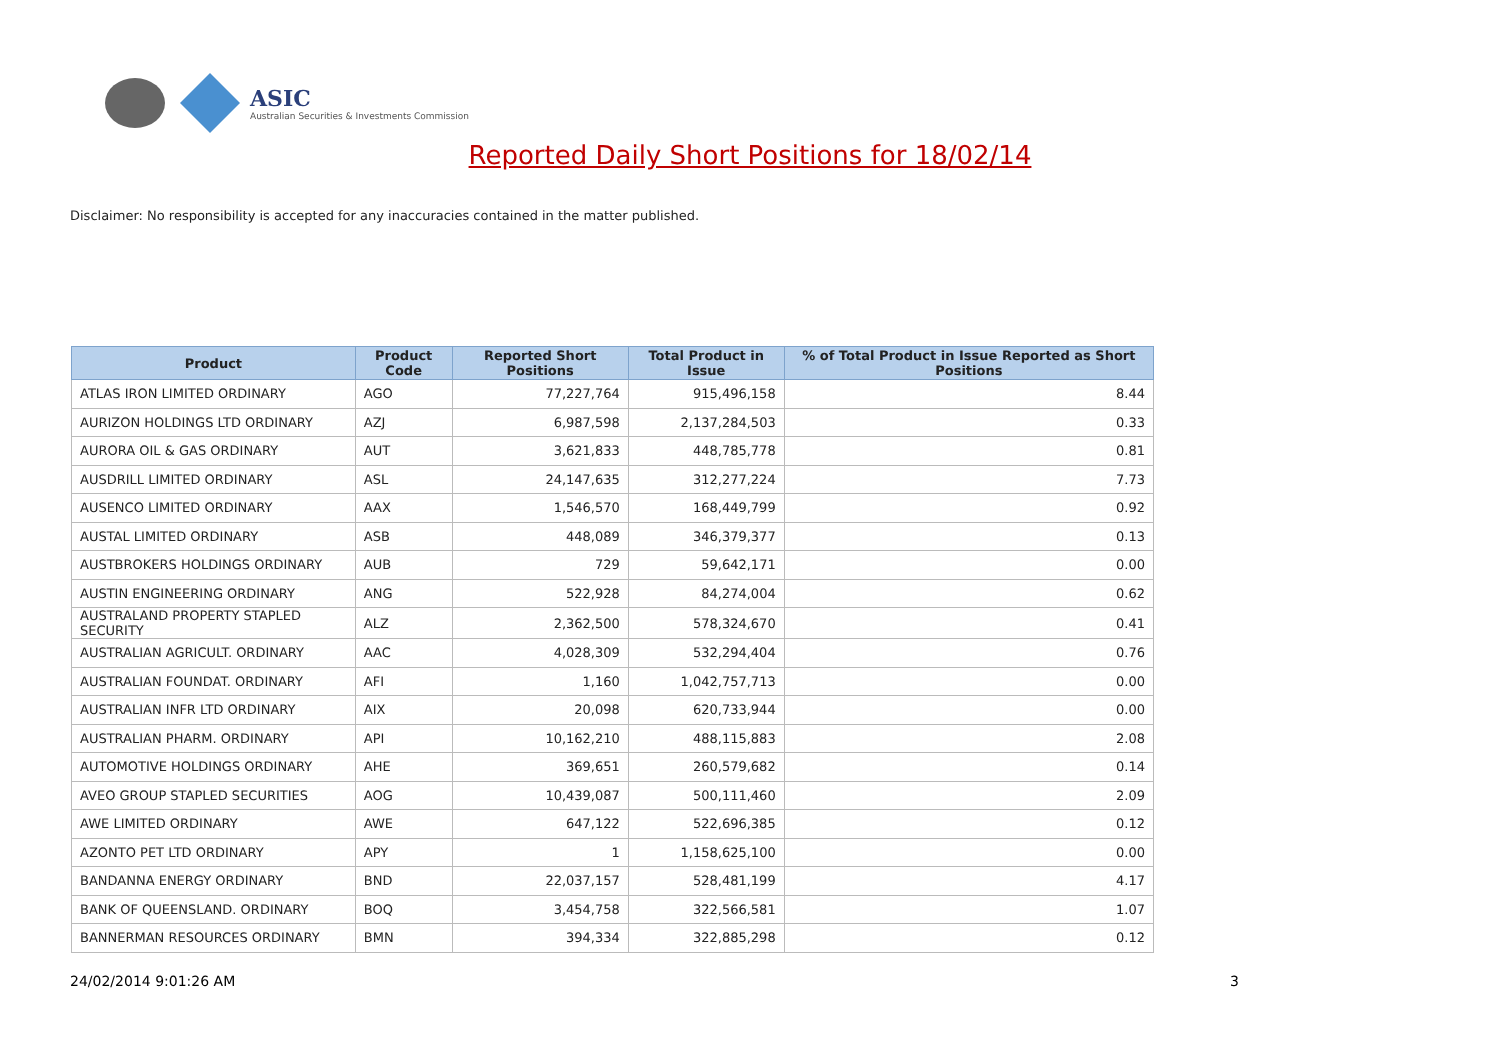ASIC
Australian Securities & Investments Commission
Reported Daily Short Positions for 18/02/14
Disclaimer: No responsibility is accepted for any inaccuracies contained in the matter published.
| Product | Product Code | Reported Short Positions | Total Product in Issue | % of Total Product in Issue Reported as Short Positions |
| --- | --- | --- | --- | --- |
| ATLAS IRON LIMITED ORDINARY | AGO | 77,227,764 | 915,496,158 | 8.44 |
| AURIZON HOLDINGS LTD ORDINARY | AZJ | 6,987,598 | 2,137,284,503 | 0.33 |
| AURORA OIL & GAS ORDINARY | AUT | 3,621,833 | 448,785,778 | 0.81 |
| AUSDRILL LIMITED ORDINARY | ASL | 24,147,635 | 312,277,224 | 7.73 |
| AUSENCO LIMITED ORDINARY | AAX | 1,546,570 | 168,449,799 | 0.92 |
| AUSTAL LIMITED ORDINARY | ASB | 448,089 | 346,379,377 | 0.13 |
| AUSTBROKERS HOLDINGS ORDINARY | AUB | 729 | 59,642,171 | 0.00 |
| AUSTIN ENGINEERING ORDINARY | ANG | 522,928 | 84,274,004 | 0.62 |
| AUSTRALAND PROPERTY STAPLED SECURITY | ALZ | 2,362,500 | 578,324,670 | 0.41 |
| AUSTRALIAN AGRICULT. ORDINARY | AAC | 4,028,309 | 532,294,404 | 0.76 |
| AUSTRALIAN FOUNDAT. ORDINARY | AFI | 1,160 | 1,042,757,713 | 0.00 |
| AUSTRALIAN INFR LTD ORDINARY | AIX | 20,098 | 620,733,944 | 0.00 |
| AUSTRALIAN PHARM. ORDINARY | API | 10,162,210 | 488,115,883 | 2.08 |
| AUTOMOTIVE HOLDINGS ORDINARY | AHE | 369,651 | 260,579,682 | 0.14 |
| AVEO GROUP STAPLED SECURITIES | AOG | 10,439,087 | 500,111,460 | 2.09 |
| AWE LIMITED ORDINARY | AWE | 647,122 | 522,696,385 | 0.12 |
| AZONTO PET LTD ORDINARY | APY | 1 | 1,158,625,100 | 0.00 |
| BANDANNA ENERGY ORDINARY | BND | 22,037,157 | 528,481,199 | 4.17 |
| BANK OF QUEENSLAND. ORDINARY | BOQ | 3,454,758 | 322,566,581 | 1.07 |
| BANNERMAN RESOURCES ORDINARY | BMN | 394,334 | 322,885,298 | 0.12 |
24/02/2014 9:01:26 AM 3